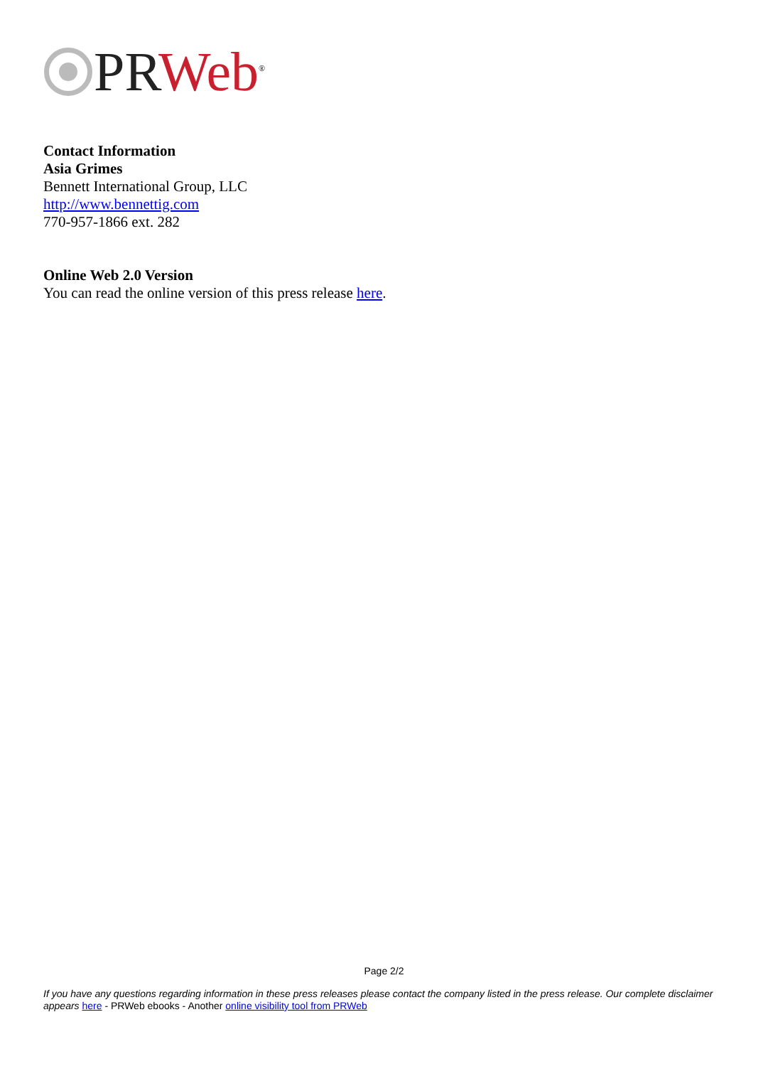PR Web<sup>®</sup>
Contact Information
Asia Grimes
Bennett International Group, LLC
http://www.bennettig.com
770-957-1866 ext. 282
Online Web 2.0 Version
You can read the online version of this press release here.
Page 2/2
If you have any questions regarding information in these press releases please contact the company listed in the press release. Our complete disclaimer appears here - PRWeb ebooks - Another online visibility tool from PRWeb